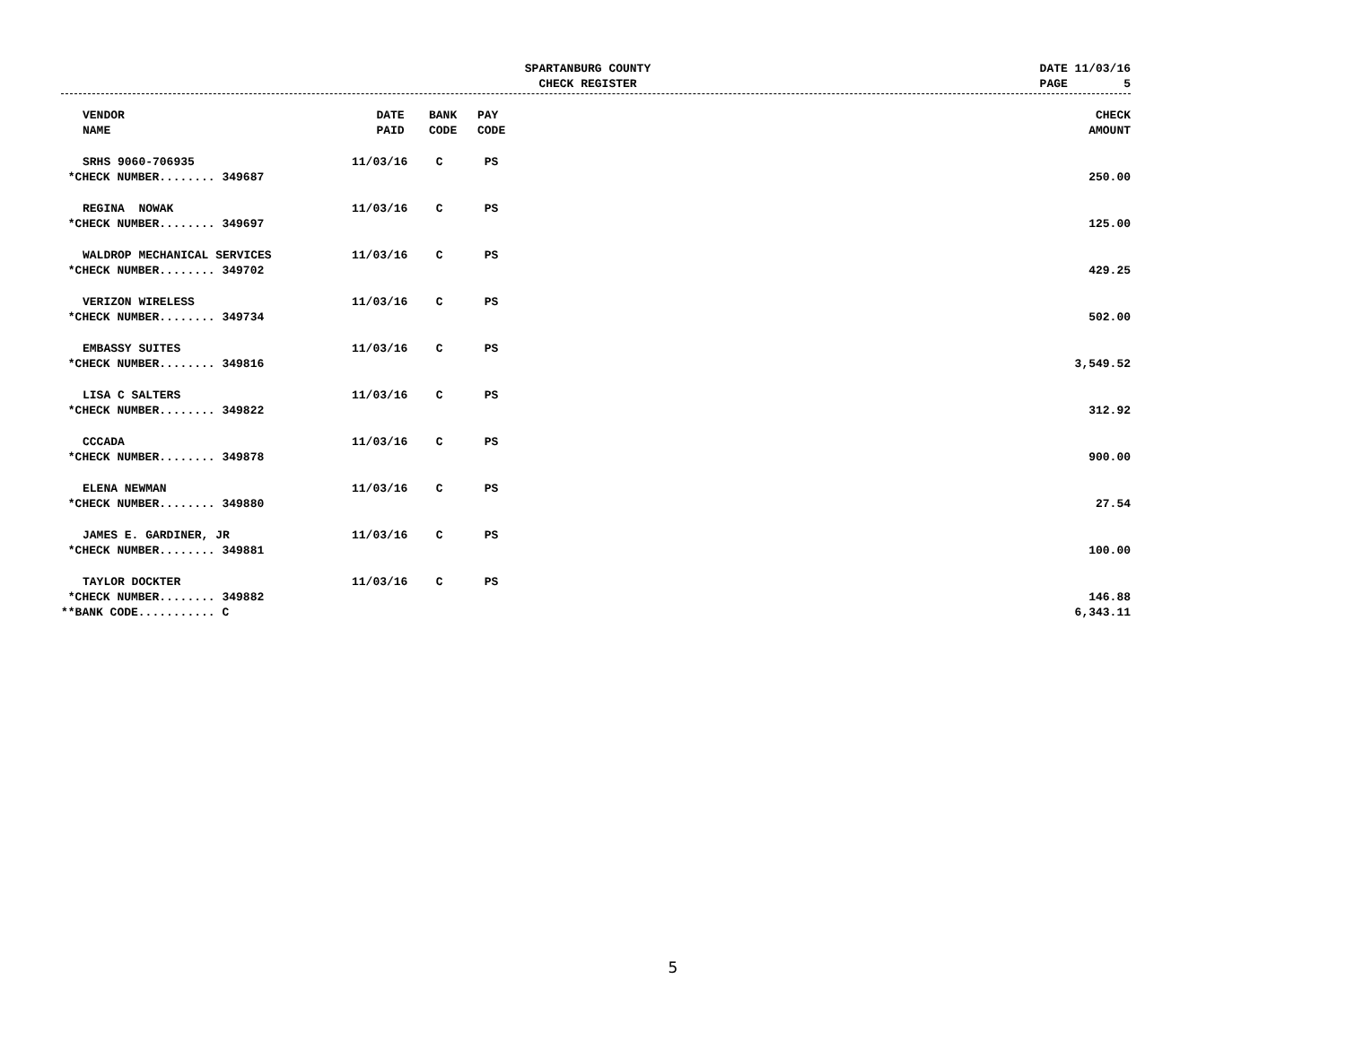SPARTANBURG COUNTY
CHECK REGISTER
DATE 11/03/16 PAGE 5
| | VENDOR NAME | DATE PAID | BANK CODE | PAY CODE | | CHECK AMOUNT |
| --- | --- | --- | --- | --- | --- | --- |
| | SRHS 9060-706935 | 11/03/16 | C | PS | | |
| *CHECK NUMBER........ 349687 | | | | | | 250.00 |
| | REGINA NOWAK | 11/03/16 | C | PS | | |
| *CHECK NUMBER........ 349697 | | | | | | 125.00 |
| | WALDROP MECHANICAL SERVICES | 11/03/16 | C | PS | | |
| *CHECK NUMBER........ 349702 | | | | | | 429.25 |
| | VERIZON WIRELESS | 11/03/16 | C | PS | | |
| *CHECK NUMBER........ 349734 | | | | | | 502.00 |
| | EMBASSY SUITES | 11/03/16 | C | PS | | |
| *CHECK NUMBER........ 349816 | | | | | | 3,549.52 |
| | LISA C SALTERS | 11/03/16 | C | PS | | |
| *CHECK NUMBER........ 349822 | | | | | | 312.92 |
| | CCCADA | 11/03/16 | C | PS | | |
| *CHECK NUMBER........ 349878 | | | | | | 900.00 |
| | ELENA NEWMAN | 11/03/16 | C | PS | | |
| *CHECK NUMBER........ 349880 | | | | | | 27.54 |
| | JAMES E. GARDINER, JR | 11/03/16 | C | PS | | |
| *CHECK NUMBER........ 349881 | | | | | | 100.00 |
| | TAYLOR DOCKTER | 11/03/16 | C | PS | | |
| *CHECK NUMBER........ 349882 | | | | | | 146.88 |
| **BANK CODE........... C | | | | | | 6,343.11 |
5